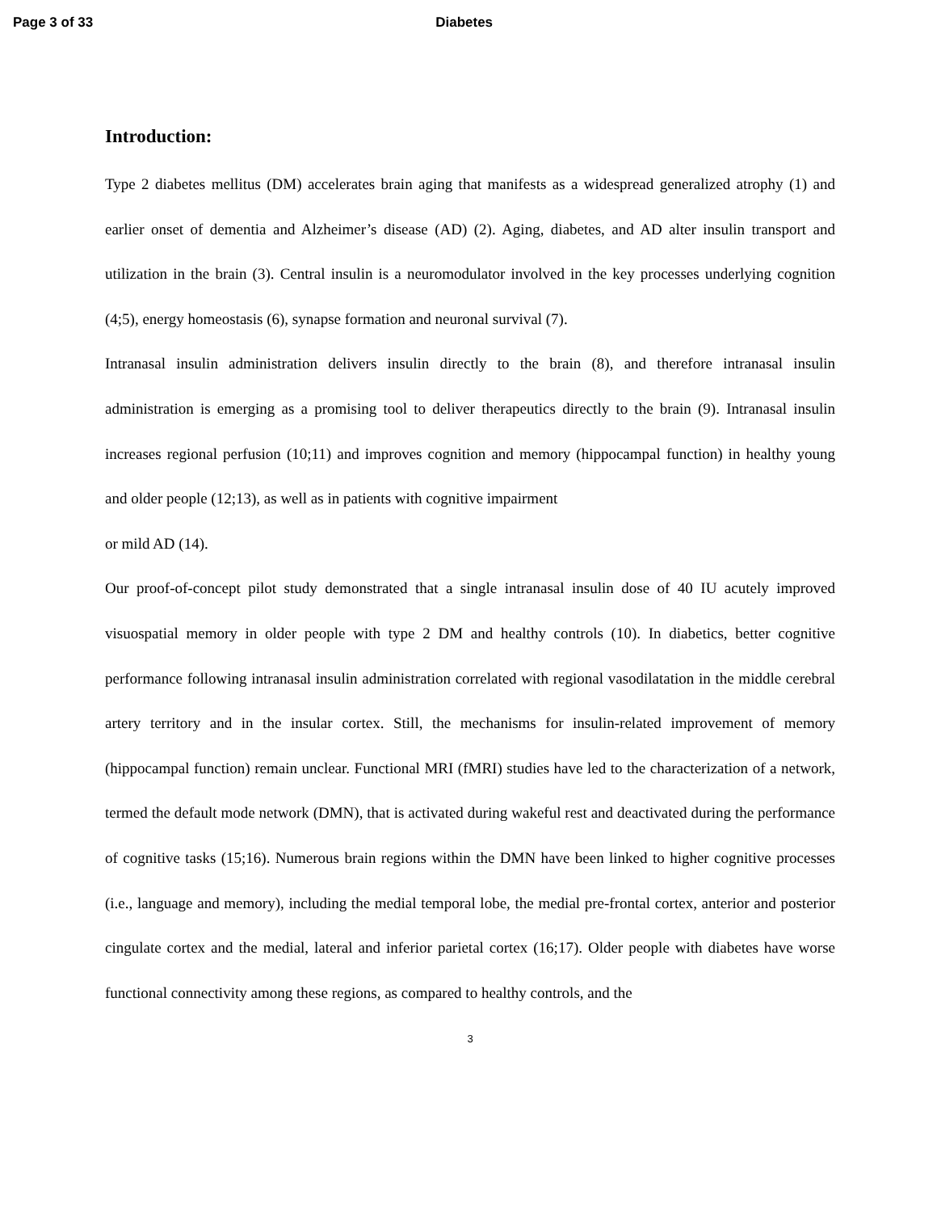Page 3 of 33 Diabetes
Introduction:
Type 2 diabetes mellitus (DM) accelerates brain aging that manifests as a widespread generalized atrophy (1) and earlier onset of dementia and Alzheimer’s disease (AD) (2). Aging, diabetes, and AD alter insulin transport and utilization in the brain (3). Central insulin is a neuromodulator involved in the key processes underlying cognition (4;5), energy homeostasis (6), synapse formation and neuronal survival (7).
Intranasal insulin administration delivers insulin directly to the brain (8), and therefore intranasal insulin administration is emerging as a promising tool to deliver therapeutics directly to the brain (9). Intranasal insulin increases regional perfusion (10;11) and improves cognition and memory (hippocampal function) in healthy young and older people (12;13), as well as in patients with cognitive impairment
or mild AD (14).
Our proof-of-concept pilot study demonstrated that a single intranasal insulin dose of 40 IU acutely improved visuospatial memory in older people with type 2 DM and healthy controls (10). In diabetics, better cognitive performance following intranasal insulin administration correlated with regional vasodilatation in the middle cerebral artery territory and in the insular cortex. Still, the mechanisms for insulin-related improvement of memory (hippocampal function) remain unclear. Functional MRI (fMRI) studies have led to the characterization of a network, termed the default mode network (DMN), that is activated during wakeful rest and deactivated during the performance of cognitive tasks (15;16). Numerous brain regions within the DMN have been linked to higher cognitive processes (i.e., language and memory), including the medial temporal lobe, the medial pre-frontal cortex, anterior and posterior cingulate cortex and the medial, lateral and inferior parietal cortex (16;17). Older people with diabetes have worse functional connectivity among these regions, as compared to healthy controls, and the
3